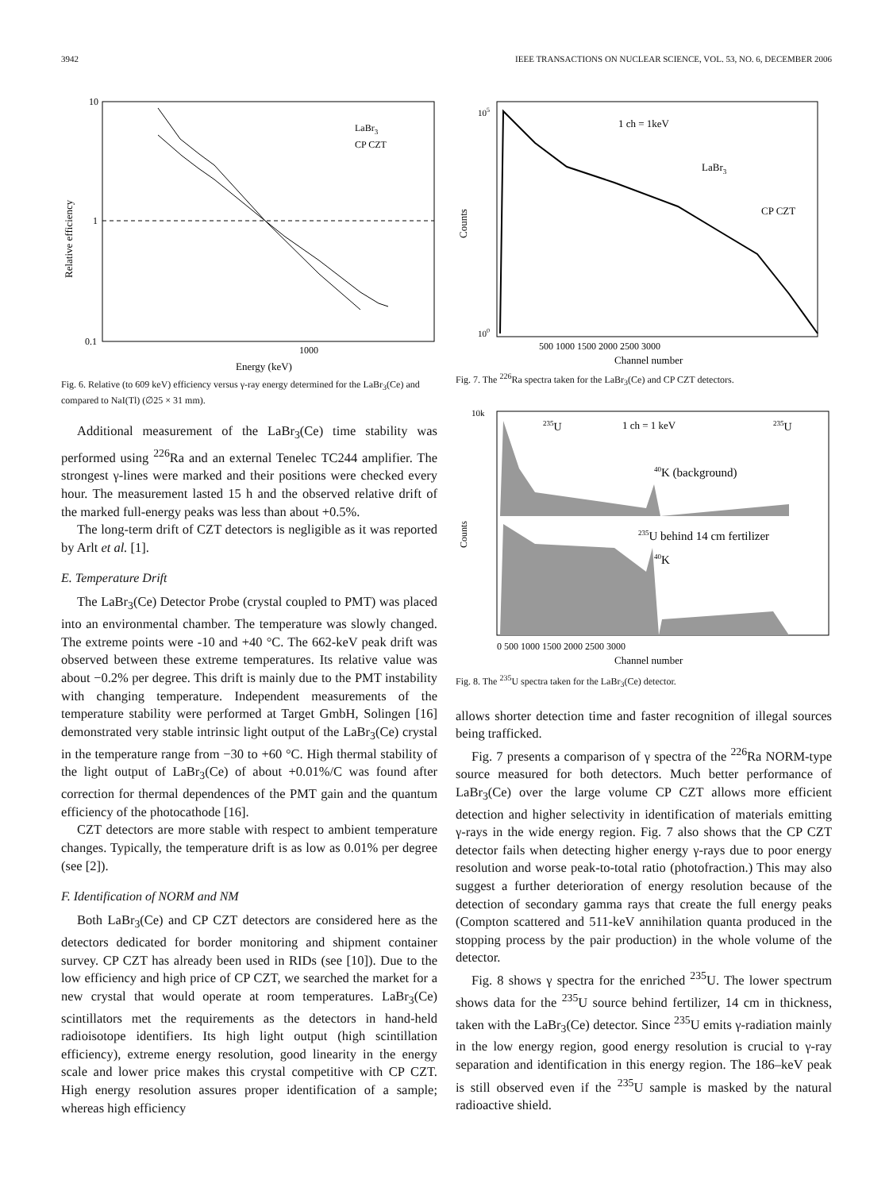3942 IEEE TRANSACTIONS ON NUCLEAR SCIENCE, VOL. 53, NO. 6, DECEMBER 2006
10
1
0.1
1000
Energy (keV)
Relative efficiency
LaBr3
CP CZT
Fig. 6. Relative (to 609 keV) efficiency versus γ-ray energy determined for the LaBr<sub>3</sub>(Ce) and compared to NaI(Tl) (∅25 × 31 mm).
Additional measurement of the LaBr<sub>3</sub>(Ce) time stability was performed using <sup>226</sup>Ra and an external Tenelec TC244 amplifier. The strongest γ-lines were marked and their positions were checked every hour. The measurement lasted 15 h and the observed relative drift of the marked full-energy peaks was less than about +0.5%.
The long-term drift of CZT detectors is negligible as it was reported by Arlt et al. [1].
E. Temperature Drift
The LaBr<sub>3</sub>(Ce) Detector Probe (crystal coupled to PMT) was placed into an environmental chamber. The temperature was slowly changed. The extreme points were -10 and +40 °C. The 662-keV peak drift was observed between these extreme temperatures. Its relative value was about −0.2% per degree. This drift is mainly due to the PMT instability with changing temperature. Independent measurements of the temperature stability were performed at Target GmbH, Solingen [16] demonstrated very stable intrinsic light output of the LaBr<sub>3</sub>(Ce) crystal in the temperature range from −30 to +60 °C. High thermal stability of the light output of LaBr<sub>3</sub>(Ce) of about +0.01%/C was found after correction for thermal dependences of the PMT gain and the quantum efficiency of the photocathode [16].
CZT detectors are more stable with respect to ambient temperature changes. Typically, the temperature drift is as low as 0.01% per degree (see [2]).
F. Identification of NORM and NM
Both LaBr<sub>3</sub>(Ce) and CP CZT detectors are considered here as the detectors dedicated for border monitoring and shipment container survey. CP CZT has already been used in RIDs (see [10]). Due to the low efficiency and high price of CP CZT, we searched the market for a new crystal that would operate at room temperatures. LaBr<sub>3</sub>(Ce) scintillators met the requirements as the detectors in hand-held radioisotope identifiers. Its high light output (high scintillation efficiency), extreme energy resolution, good linearity in the energy scale and lower price makes this crystal competitive with CP CZT. High energy resolution assures proper identification of a sample; whereas high efficiency
1 ch = 1keV
LaBr3
CP CZT
105
100
500 1000 1500 2000 2500 3000
Channel number
Counts
Fig. 7. The <sup>226</sup>Ra spectra taken for the LaBr<sub>3</sub>(Ce) and CP CZT detectors.
1 ch = 1 keV
235U
235U
40K (background)
235U behind 14 cm fertilizer
40K
10k
0 500 1000 1500 2000 2500 3000
Channel number
Counts
Fig. 8. The <sup>235</sup>U spectra taken for the LaBr<sub>3</sub>(Ce) detector.
allows shorter detection time and faster recognition of illegal sources being trafficked.
Fig. 7 presents a comparison of γ spectra of the <sup>226</sup>Ra NORM-type source measured for both detectors. Much better performance of LaBr<sub>3</sub>(Ce) over the large volume CP CZT allows more efficient detection and higher selectivity in identification of materials emitting γ-rays in the wide energy region. Fig. 7 also shows that the CP CZT detector fails when detecting higher energy γ-rays due to poor energy resolution and worse peak-to-total ratio (photofraction.) This may also suggest a further deterioration of energy resolution because of the detection of secondary gamma rays that create the full energy peaks (Compton scattered and 511-keV annihilation quanta produced in the stopping process by the pair production) in the whole volume of the detector.
Fig. 8 shows γ spectra for the enriched <sup>235</sup>U. The lower spectrum shows data for the <sup>235</sup>U source behind fertilizer, 14 cm in thickness, taken with the LaBr<sub>3</sub>(Ce) detector. Since <sup>235</sup>U emits γ-radiation mainly in the low energy region, good energy resolution is crucial to γ-ray separation and identification in this energy region. The 186–keV peak is still observed even if the <sup>235</sup>U sample is masked by the natural radioactive shield.